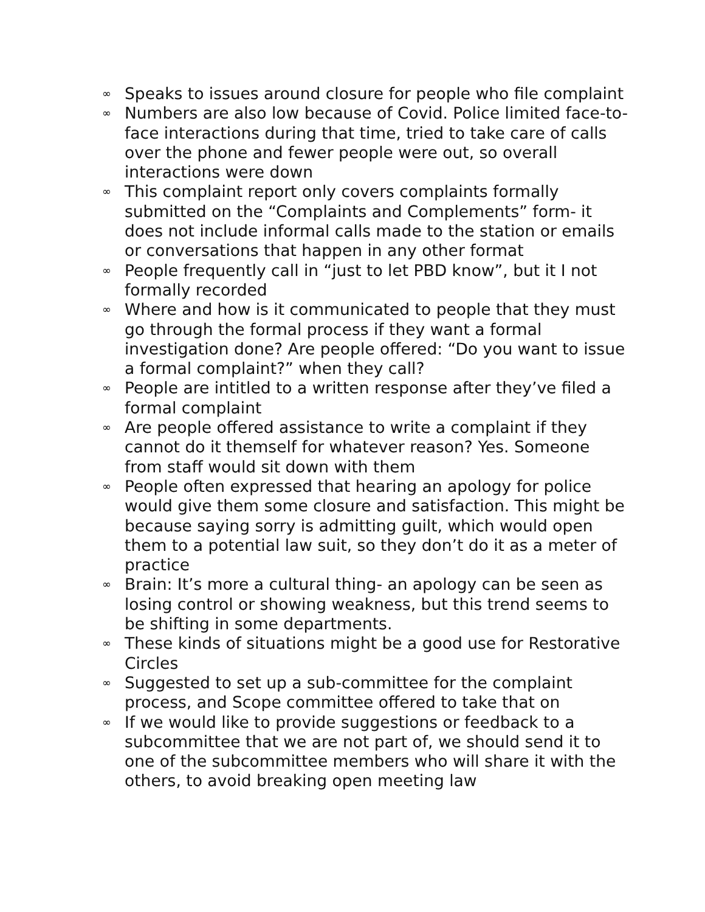∞ Speaks to issues around closure for people who file complaint
∞ Numbers are also low because of Covid. Police limited face-to-face interactions during that time, tried to take care of calls over the phone and fewer people were out, so overall interactions were down
∞ This complaint report only covers complaints formally submitted on the “Complaints and Complements” form- it does not include informal calls made to the station or emails or conversations that happen in any other format
∞ People frequently call in “just to let PBD know”, but it I not formally recorded
∞ Where and how is it communicated to people that they must go through the formal process if they want a formal investigation done? Are people offered: “Do you want to issue a formal complaint?” when they call?
∞ People are intitled to a written response after they’ve filed a formal complaint
∞ Are people offered assistance to write a complaint if they cannot do it themself for whatever reason? Yes. Someone from staff would sit down with them
∞ People often expressed that hearing an apology for police would give them some closure and satisfaction. This might be because saying sorry is admitting guilt, which would open them to a potential law suit, so they don’t do it as a meter of practice
∞ Brain: It’s more a cultural thing- an apology can be seen as losing control or showing weakness, but this trend seems to be shifting in some departments.
∞ These kinds of situations might be a good use for Restorative Circles
∞ Suggested to set up a sub-committee for the complaint process, and Scope committee offered to take that on
∞ If we would like to provide suggestions or feedback to a subcommittee that we are not part of, we should send it to one of the subcommittee members who will share it with the others, to avoid breaking open meeting law